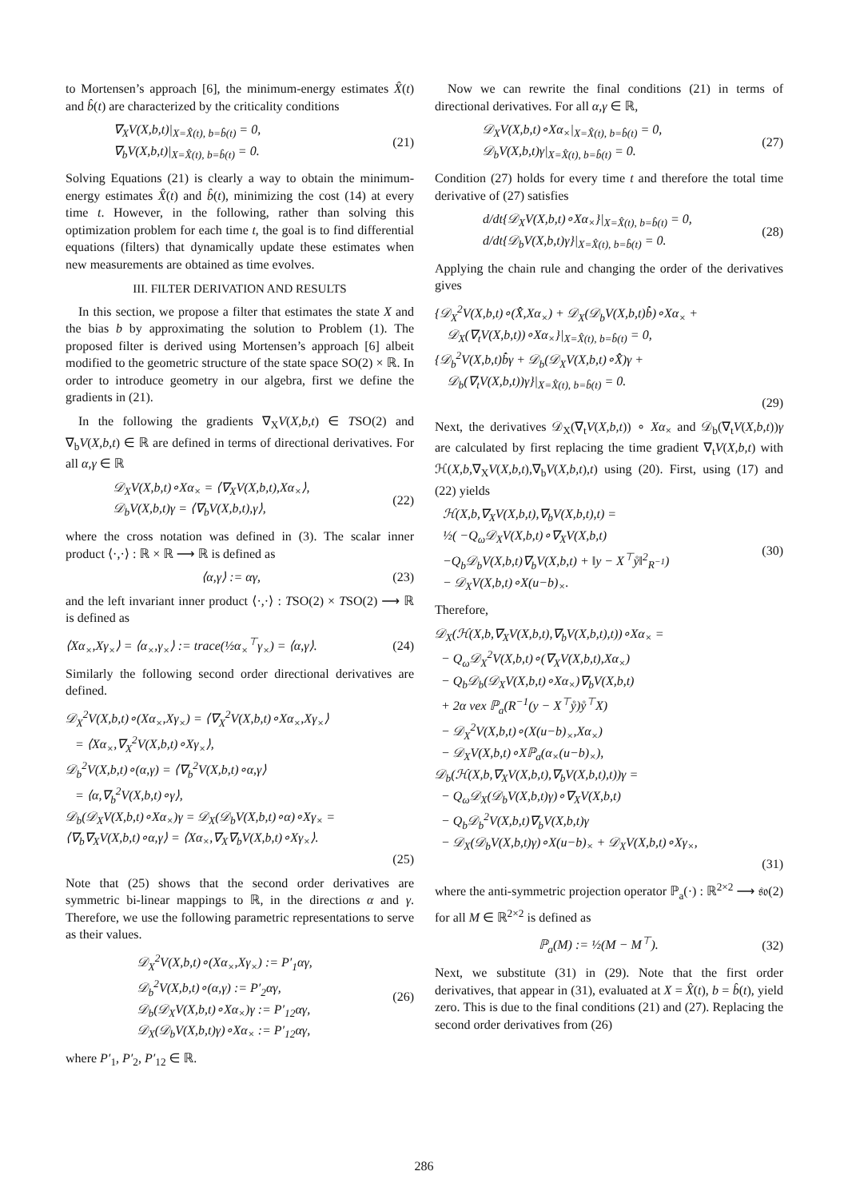to Mortensen’s approach [6], the minimum-energy estimates X̂(t) and b̂(t) are characterized by the criticality conditions
∇<sub>X</sub>V(X,b,t)|<sub>X=X̂(t), b=b̂(t)</sub> = 0,
∇<sub>b</sub>V(X,b,t)|<sub>X=X̂(t), b=b̂(t)</sub> = 0.
(21)
Solving Equations (21) is clearly a way to obtain the minimum-energy estimates X̂(t) and b̂(t), minimizing the cost (14) at every time t. However, in the following, rather than solving this optimization problem for each time t, the goal is to find differential equations (filters) that dynamically update these estimates when new measurements are obtained as time evolves.
III. FILTER DERIVATION AND RESULTS
In this section, we propose a filter that estimates the state X and the bias b by approximating the solution to Problem (1). The proposed filter is derived using Mortensen’s approach [6] albeit modified to the geometric structure of the state space SO(2) × ℝ. In order to introduce geometry in our algebra, first we define the gradients in (21).
In the following the gradients ∇<sub>X</sub>V(X,b,t) ∈ TSO(2) and ∇<sub>b</sub>V(X,b,t) ∈ ℝ are defined in terms of directional derivatives. For all α,γ ∈ ℝ
𝒟<sub>X</sub>V(X,b,t)∘Xα<sub>×</sub> = ⟨∇<sub>X</sub>V(X,b,t),Xα<sub>×</sub>⟩,
𝒟<sub>b</sub>V(X,b,t)γ = ⟨∇<sub>b</sub>V(X,b,t),γ⟩,
(22)
where the cross notation was defined in (3). The scalar inner product ⟨·,·⟩ : ℝ × ℝ ⟶ ℝ is defined as
⟨α,γ⟩ := αγ, (23)
and the left invariant inner product ⟨·,·⟩ : TSO(2) × TSO(2) ⟶ ℝ is defined as
⟨Xα<sub>×</sub>,Xγ<sub>×</sub>⟩ = ⟨α<sub>×</sub>,γ<sub>×</sub>⟩ := trace(½α<sub>×</sub><sup>⊤</sup>γ<sub>×</sub>) = ⟨α,γ⟩.
(24)
Similarly the following second order directional derivatives are defined.
𝒟<sub>X</sub><sup>2</sup>V(X,b,t)∘(Xα<sub>×</sub>,Xγ<sub>×</sub>) = ⟨∇<sub>X</sub><sup>2</sup>V(X,b,t)∘Xα<sub>×</sub>,Xγ<sub>×</sub>⟩
= ⟨Xα<sub>×</sub>,∇<sub>X</sub><sup>2</sup>V(X,b,t)∘Xγ<sub>×</sub>⟩,
𝒟<sub>b</sub><sup>2</sup>V(X,b,t)∘(α,γ) = ⟨∇<sub>b</sub><sup>2</sup>V(X,b,t)∘α,γ⟩
= ⟨α,∇<sub>b</sub><sup>2</sup>V(X,b,t)∘γ⟩,
𝒟<sub>b</sub>(𝒟<sub>X</sub>V(X,b,t)∘Xα<sub>×</sub>)γ = 𝒟<sub>X</sub>(𝒟<sub>b</sub>V(X,b,t)∘α)∘Xγ<sub>×</sub> =
⟨∇<sub>b</sub>∇<sub>X</sub>V(X,b,t)∘α,γ⟩ = ⟨Xα<sub>×</sub>,∇<sub>X</sub>∇<sub>b</sub>V(X,b,t)∘Xγ<sub>×</sub>⟩.
(25)
Note that (25) shows that the second order derivatives are symmetric bi-linear mappings to ℝ, in the directions α and γ. Therefore, we use the following parametric representations to serve as their values.
𝒟<sub>X</sub><sup>2</sup>V(X,b,t)∘(Xα<sub>×</sub>,Xγ<sub>×</sub>) := P′<sub>1</sub>αγ,
𝒟<sub>b</sub><sup>2</sup>V(X,b,t)∘(α,γ) := P′<sub>2</sub>αγ,
𝒟<sub>b</sub>(𝒟<sub>X</sub>V(X,b,t)∘Xα<sub>×</sub>)γ := P′<sub>12</sub>αγ,
𝒟<sub>X</sub>(𝒟<sub>b</sub>V(X,b,t)γ)∘Xα<sub>×</sub> := P′<sub>12</sub>αγ,
(26)
where P′<sub>1</sub>, P′<sub>2</sub>, P′<sub>12</sub> ∈ ℝ.
Now we can rewrite the final conditions (21) in terms of directional derivatives. For all α,γ ∈ ℝ,
𝒟<sub>X</sub>V(X,b,t)∘Xα<sub>×</sub>|<sub>X=X̂(t), b=b̂(t)</sub> = 0,
𝒟<sub>b</sub>V(X,b,t)γ|<sub>X=X̂(t), b=b̂(t)</sub> = 0.
(27)
Condition (27) holds for every time t and therefore the total time derivative of (27) satisfies
d/dt{𝒟<sub>X</sub>V(X,b,t)∘Xα<sub>×</sub>}|<sub>X=X̂(t), b=b̂(t)</sub> = 0,
d/dt{𝒟<sub>b</sub>V(X,b,t)γ}|<sub>X=X̂(t), b=b̂(t)</sub> = 0.
(28)
Applying the chain rule and changing the order of the derivatives gives
{𝒟<sub>X</sub><sup>2</sup>V(X,b,t)∘(X̂̇,Xα<sub>×</sub>) + 𝒟<sub>X</sub>(𝒟<sub>b</sub>V(X,b,t)b̂̇)∘Xα<sub>×</sub> +
𝒟<sub>X</sub>(∇<sub>t</sub>V(X,b,t))∘Xα<sub>×</sub>}|<sub>X=X̂(t), b=b̂(t)</sub> = 0,
{𝒟<sub>b</sub><sup>2</sup>V(X,b,t)b̂̇γ + 𝒟<sub>b</sub>(𝒟<sub>X</sub>V(X,b,t)∘X̂̇)γ +
𝒟<sub>b</sub>(∇<sub>t</sub>V(X,b,t))γ}|<sub>X=X̂(t), b=b̂(t)</sub> = 0.
(29)
Next, the derivatives 𝒟<sub>X</sub>(∇<sub>t</sub>V(X,b,t)) ∘ Xα<sub>×</sub> and 𝒟<sub>b</sub>(∇<sub>t</sub>V(X,b,t))γ are calculated by first replacing the time gradient ∇<sub>t</sub>V(X,b,t) with ℋ(X,b,∇<sub>X</sub>V(X,b,t),∇<sub>b</sub>V(X,b,t),t) using (20). First, using (17) and (22) yields
ℋ(X,b,∇<sub>X</sub>V(X,b,t),∇<sub>b</sub>V(X,b,t),t) =
½( −Q<sub>ω</sub>𝒟<sub>X</sub>V(X,b,t)∘∇<sub>X</sub>V(X,b,t)
−Q<sub>b</sub>𝒟<sub>b</sub>V(X,b,t)∇<sub>b</sub>V(X,b,t) + ‖y − X<sup>⊤</sup>ẙ‖<sup>2</sup><sub>R<sup>−1</sup></sub>)
− 𝒟<sub>X</sub>V(X,b,t)∘X(u−b)<sub>×</sub>.
(30)
Therefore,
𝒟<sub>X</sub>(ℋ(X,b,∇<sub>X</sub>V(X,b,t),∇<sub>b</sub>V(X,b,t),t))∘Xα<sub>×</sub> =
− Q<sub>ω</sub>𝒟<sub>X</sub><sup>2</sup>V(X,b,t)∘(∇<sub>X</sub>V(X,b,t),Xα<sub>×</sub>)
− Q<sub>b</sub>𝒟<sub>b</sub>(𝒟<sub>X</sub>V(X,b,t)∘Xα<sub>×</sub>)∇<sub>b</sub>V(X,b,t)
+ 2α vex ℙ<sub>a</sub>(R<sup>−1</sup>(y − X<sup>⊤</sup>ẙ)ẙ<sup>⊤</sup>X)
− 𝒟<sub>X</sub><sup>2</sup>V(X,b,t)∘(X(u−b)<sub>×</sub>,Xα<sub>×</sub>)
− 𝒟<sub>X</sub>V(X,b,t)∘Xℙ<sub>a</sub>(α<sub>×</sub>(u−b)<sub>×</sub>),
𝒟<sub>b</sub>(ℋ(X,b,∇<sub>X</sub>V(X,b,t),∇<sub>b</sub>V(X,b,t),t))γ =
− Q<sub>ω</sub>𝒟<sub>X</sub>(𝒟<sub>b</sub>V(X,b,t)γ)∘∇<sub>X</sub>V(X,b,t)
− Q<sub>b</sub>𝒟<sub>b</sub><sup>2</sup>V(X,b,t)∇<sub>b</sub>V(X,b,t)γ
− 𝒟<sub>X</sub>(𝒟<sub>b</sub>V(X,b,t)γ)∘X(u−b)<sub>×</sub> + 𝒟<sub>X</sub>V(X,b,t)∘Xγ<sub>×</sub>,
(31)
where the anti-symmetric projection operator ℙ<sub>a</sub>(·) : ℝ<sup>2×2</sup> ⟶ 𝔰𝔬(2) for all M ∈ ℝ<sup>2×2</sup> is defined as
ℙ<sub>a</sub>(M) := ½(M − M<sup>⊤</sup>). (32)
Next, we substitute (31) in (29). Note that the first order derivatives, that appear in (31), evaluated at X = X̂(t), b = b̂(t), yield zero. This is due to the final conditions (21) and (27). Replacing the second order derivatives from (26)
286